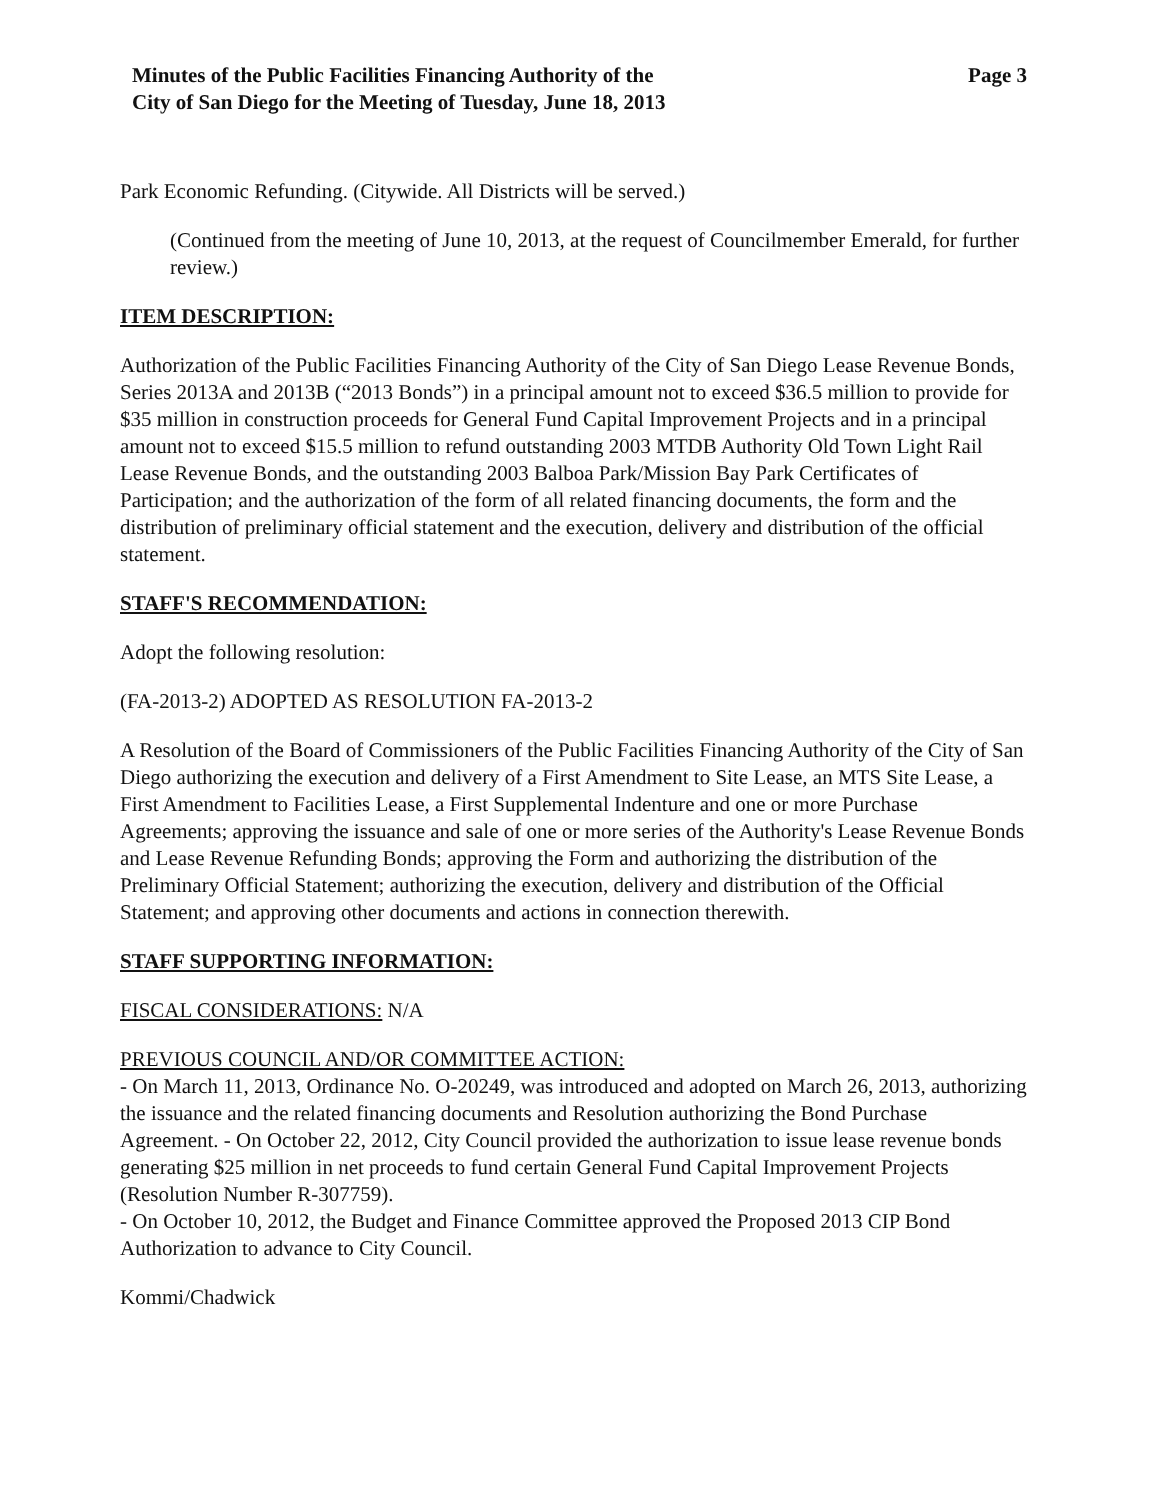Minutes of the Public Facilities Financing Authority of the
City of San Diego for the Meeting of Tuesday, June 18, 2013
Page 3
Park Economic Refunding. (Citywide. All Districts will be served.)
(Continued from the meeting of June 10, 2013, at the request of Councilmember Emerald, for further review.)
ITEM DESCRIPTION:
Authorization of the Public Facilities Financing Authority of the City of San Diego Lease Revenue Bonds, Series 2013A and 2013B (“2013 Bonds”) in a principal amount not to exceed $36.5 million to provide for $35 million in construction proceeds for General Fund Capital Improvement Projects and in a principal amount not to exceed $15.5 million to refund outstanding 2003 MTDB Authority Old Town Light Rail Lease Revenue Bonds, and the outstanding 2003 Balboa Park/Mission Bay Park Certificates of Participation; and the authorization of the form of all related financing documents, the form and the distribution of preliminary official statement and the execution, delivery and distribution of the official statement.
STAFF'S RECOMMENDATION:
Adopt the following resolution:
(FA-2013-2) ADOPTED AS RESOLUTION FA-2013-2
A Resolution of the Board of Commissioners of the Public Facilities Financing Authority of the City of San Diego authorizing the execution and delivery of a First Amendment to Site Lease, an MTS Site Lease, a First Amendment to Facilities Lease, a First Supplemental Indenture and one or more Purchase Agreements; approving the issuance and sale of one or more series of the Authority's Lease Revenue Bonds and Lease Revenue Refunding Bonds; approving the Form and authorizing the distribution of the Preliminary Official Statement; authorizing the execution, delivery and distribution of the Official Statement; and approving other documents and actions in connection therewith.
STAFF SUPPORTING INFORMATION:
FISCAL CONSIDERATIONS: N/A
PREVIOUS COUNCIL AND/OR COMMITTEE ACTION:
- On March 11, 2013, Ordinance No. O-20249, was introduced and adopted on March 26, 2013, authorizing the issuance and the related financing documents and Resolution authorizing the Bond Purchase Agreement. - On October 22, 2012, City Council provided the authorization to issue lease revenue bonds generating $25 million in net proceeds to fund certain General Fund Capital Improvement Projects (Resolution Number R-307759).
- On October 10, 2012, the Budget and Finance Committee approved the Proposed 2013 CIP Bond Authorization to advance to City Council.
Kommi/Chadwick